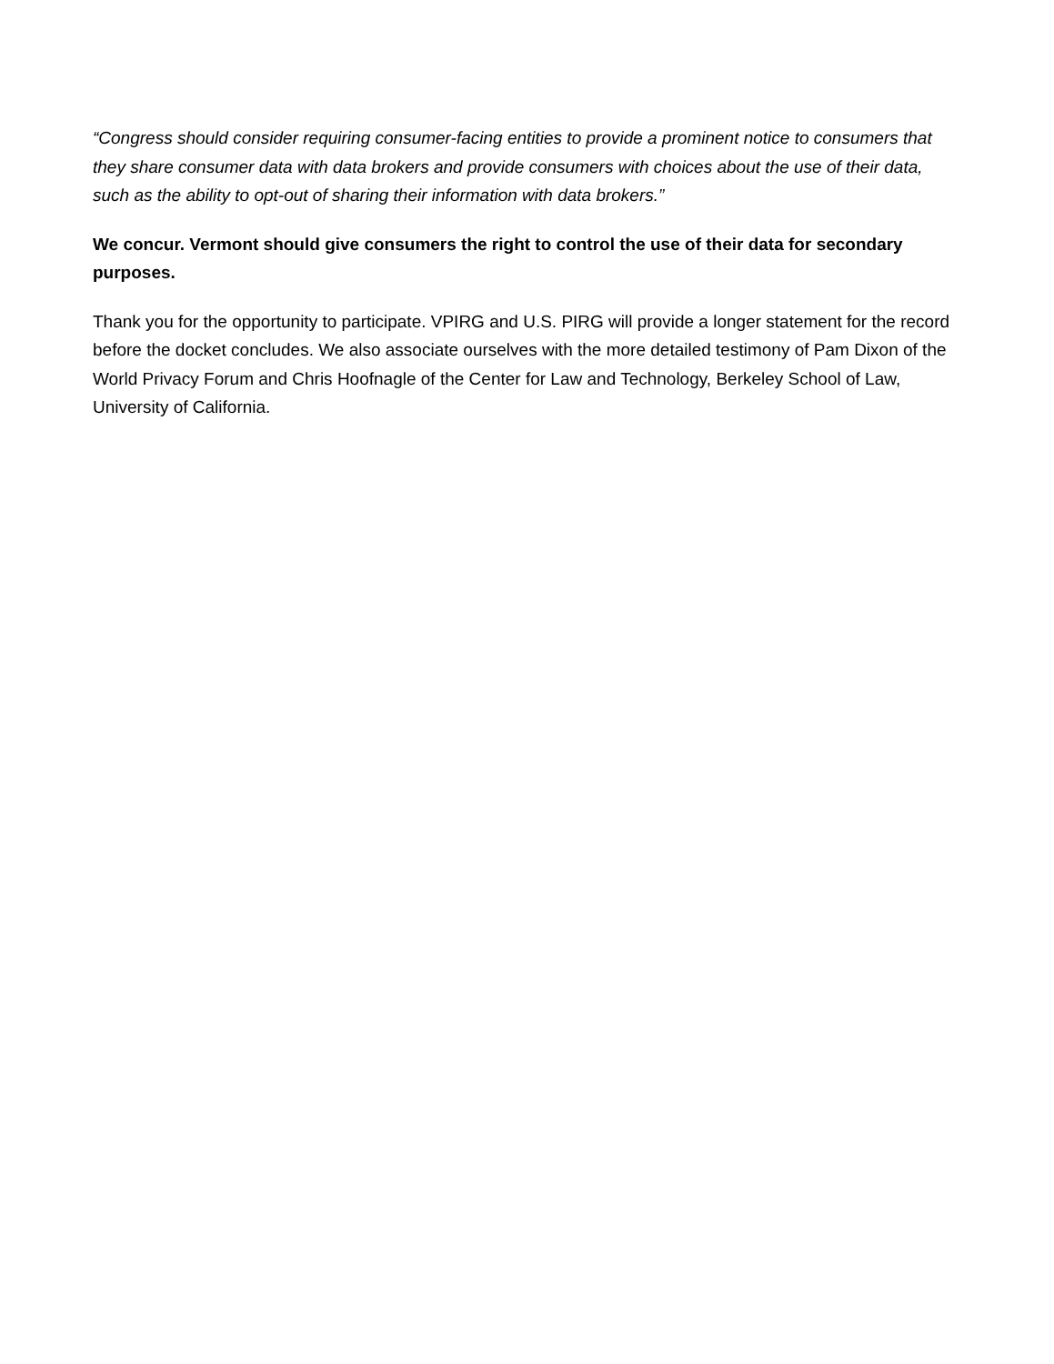“Congress should consider requiring consumer-facing entities to provide a prominent notice to consumers that they share consumer data with data brokers and provide consumers with choices about the use of their data, such as the ability to opt-out of sharing their information with data brokers.”
We concur. Vermont should give consumers the right to control the use of their data for secondary purposes.
Thank you for the opportunity to participate. VPIRG and U.S. PIRG will provide a longer statement for the record before the docket concludes. We also associate ourselves with the more detailed testimony of Pam Dixon of the World Privacy Forum and Chris Hoofnagle of the Center for Law and Technology, Berkeley School of Law, University of California.